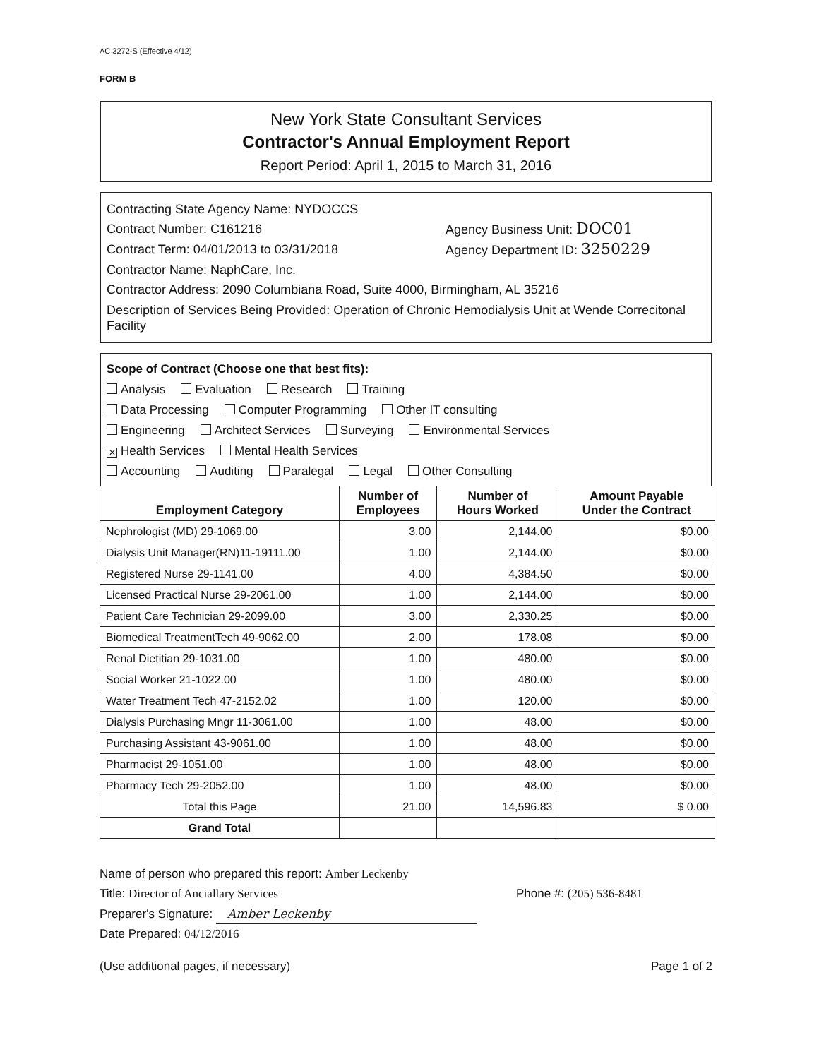AC 3272-S (Effective 4/12)
FORM B
New York State Consultant Services
Contractor's Annual Employment Report
Report Period: April 1, 2015 to March 31, 2016
Contracting State Agency Name: NYDOCCS
Contract Number: C161216 Agency Business Unit: DOC01
Contract Term: 04/01/2013 to 03/31/2018 Agency Department ID: 3250229
Contractor Name: NaphCare, Inc.
Contractor Address: 2090 Columbiana Road, Suite 4000, Birmingham, AL 35216
Description of Services Being Provided: Operation of Chronic Hemodialysis Unit at Wende Correcitonal Facility
Scope of Contract (Choose one that best fits):
Analysis Evaluation Research Training
Data Processing Computer Programming Other IT consulting
Engineering Architect Services Surveying Environmental Services
✕ Health Services Mental Health Services
Accounting Auditing Paralegal Legal Other Consulting
| Employment Category | Number of Employees | Number of Hours Worked | Amount Payable Under the Contract |
| --- | --- | --- | --- |
| Nephrologist (MD) 29-1069.00 | 3.00 | 2,144.00 | $0.00 |
| Dialysis Unit Manager(RN)11-19111.00 | 1.00 | 2,144.00 | $0.00 |
| Registered Nurse 29-1141.00 | 4.00 | 4,384.50 | $0.00 |
| Licensed Practical Nurse 29-2061.00 | 1.00 | 2,144.00 | $0.00 |
| Patient Care Technician 29-2099.00 | 3.00 | 2,330.25 | $0.00 |
| Biomedical TreatmentTech 49-9062.00 | 2.00 | 178.08 | $0.00 |
| Renal Dietitian 29-1031.00 | 1.00 | 480.00 | $0.00 |
| Social Worker 21-1022.00 | 1.00 | 480.00 | $0.00 |
| Water Treatment Tech 47-2152.02 | 1.00 | 120.00 | $0.00 |
| Dialysis Purchasing Mngr 11-3061.00 | 1.00 | 48.00 | $0.00 |
| Purchasing Assistant 43-9061.00 | 1.00 | 48.00 | $0.00 |
| Pharmacist 29-1051.00 | 1.00 | 48.00 | $0.00 |
| Pharmacy Tech 29-2052.00 | 1.00 | 48.00 | $0.00 |
| Total this Page | 21.00 | 14,596.83 | $ 0.00 |
| Grand Total | | | |
Name of person who prepared this report: Amber Leckenby
Title: Director of Anciallary Services
Preparer's Signature: Amber Leckenby
Date Prepared: 04/12/2016
Phone #: (205) 536-8481
(Use additional pages, if necessary) Page 1 of 2